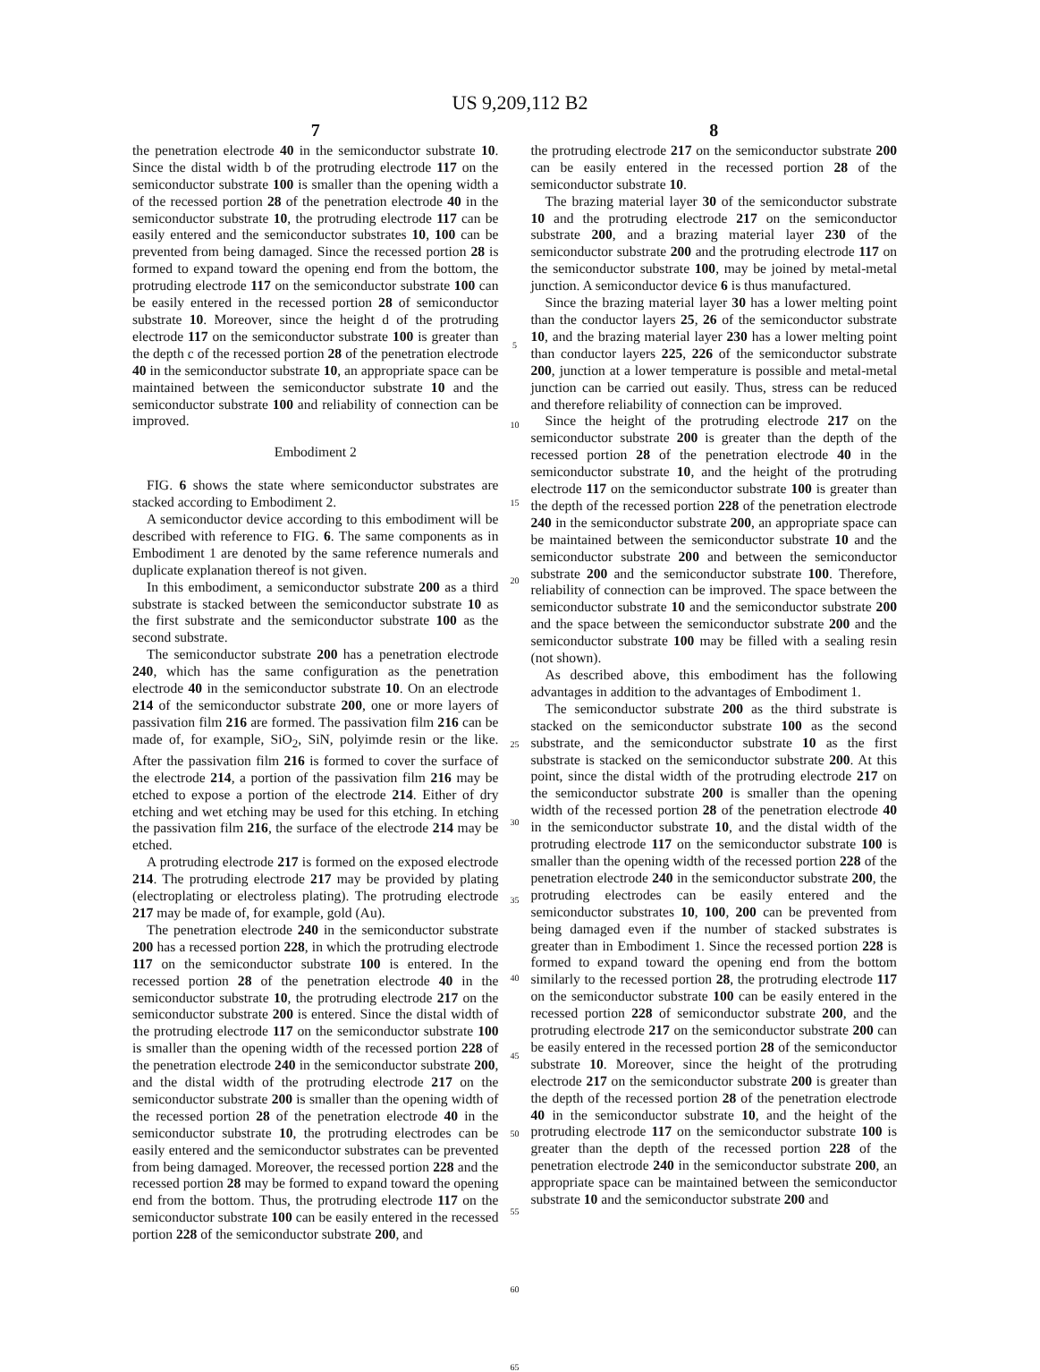US 9,209,112 B2
7
the penetration electrode 40 in the semiconductor substrate 10. Since the distal width b of the protruding electrode 117 on the semiconductor substrate 100 is smaller than the opening width a of the recessed portion 28 of the penetration electrode 40 in the semiconductor substrate 10, the protruding electrode 117 can be easily entered and the semiconductor substrates 10, 100 can be prevented from being damaged. Since the recessed portion 28 is formed to expand toward the opening end from the bottom, the protruding electrode 117 on the semiconductor substrate 100 can be easily entered in the recessed portion 28 of semiconductor substrate 10. Moreover, since the height d of the protruding electrode 117 on the semiconductor substrate 100 is greater than the depth c of the recessed portion 28 of the penetration electrode 40 in the semiconductor substrate 10, an appropriate space can be maintained between the semiconductor substrate 10 and the semiconductor substrate 100 and reliability of connection can be improved.
Embodiment 2
FIG. 6 shows the state where semiconductor substrates are stacked according to Embodiment 2.
A semiconductor device according to this embodiment will be described with reference to FIG. 6. The same components as in Embodiment 1 are denoted by the same reference numerals and duplicate explanation thereof is not given.
In this embodiment, a semiconductor substrate 200 as a third substrate is stacked between the semiconductor substrate 10 as the first substrate and the semiconductor substrate 100 as the second substrate.
The semiconductor substrate 200 has a penetration electrode 240, which has the same configuration as the penetration electrode 40 in the semiconductor substrate 10. On an electrode 214 of the semiconductor substrate 200, one or more layers of passivation film 216 are formed. The passivation film 216 can be made of, for example, SiO<sub>2</sub>, SiN, polyimde resin or the like. After the passivation film 216 is formed to cover the surface of the electrode 214, a portion of the passivation film 216 may be etched to expose a portion of the electrode 214. Either of dry etching and wet etching may be used for this etching. In etching the passivation film 216, the surface of the electrode 214 may be etched.
A protruding electrode 217 is formed on the exposed electrode 214. The protruding electrode 217 may be provided by plating (electroplating or electroless plating). The protruding electrode 217 may be made of, for example, gold (Au).
The penetration electrode 240 in the semiconductor substrate 200 has a recessed portion 228, in which the protruding electrode 117 on the semiconductor substrate 100 is entered. In the recessed portion 28 of the penetration electrode 40 in the semiconductor substrate 10, the protruding electrode 217 on the semiconductor substrate 200 is entered. Since the distal width of the protruding electrode 117 on the semiconductor substrate 100 is smaller than the opening width of the recessed portion 228 of the penetration electrode 240 in the semiconductor substrate 200, and the distal width of the protruding electrode 217 on the semiconductor substrate 200 is smaller than the opening width of the recessed portion 28 of the penetration electrode 40 in the semiconductor substrate 10, the protruding electrodes can be easily entered and the semiconductor substrates can be prevented from being damaged. Moreover, the recessed portion 228 and the recessed portion 28 may be formed to expand toward the opening end from the bottom. Thus, the protruding electrode 117 on the semiconductor substrate 100 can be easily entered in the recessed portion 228 of the semiconductor substrate 200, and
5
10
15
20
25
30
35
40
45
50
55
60
65
8
the protruding electrode 217 on the semiconductor substrate 200 can be easily entered in the recessed portion 28 of the semiconductor substrate 10.
The brazing material layer 30 of the semiconductor substrate 10 and the protruding electrode 217 on the semiconductor substrate 200, and a brazing material layer 230 of the semiconductor substrate 200 and the protruding electrode 117 on the semiconductor substrate 100, may be joined by metal-metal junction. A semiconductor device 6 is thus manufactured.
Since the brazing material layer 30 has a lower melting point than the conductor layers 25, 26 of the semiconductor substrate 10, and the brazing material layer 230 has a lower melting point than conductor layers 225, 226 of the semiconductor substrate 200, junction at a lower temperature is possible and metal-metal junction can be carried out easily. Thus, stress can be reduced and therefore reliability of connection can be improved.
Since the height of the protruding electrode 217 on the semiconductor substrate 200 is greater than the depth of the recessed portion 28 of the penetration electrode 40 in the semiconductor substrate 10, and the height of the protruding electrode 117 on the semiconductor substrate 100 is greater than the depth of the recessed portion 228 of the penetration electrode 240 in the semiconductor substrate 200, an appropriate space can be maintained between the semiconductor substrate 10 and the semiconductor substrate 200 and between the semiconductor substrate 200 and the semiconductor substrate 100. Therefore, reliability of connection can be improved. The space between the semiconductor substrate 10 and the semiconductor substrate 200 and the space between the semiconductor substrate 200 and the semiconductor substrate 100 may be filled with a sealing resin (not shown).
As described above, this embodiment has the following advantages in addition to the advantages of Embodiment 1.
The semiconductor substrate 200 as the third substrate is stacked on the semiconductor substrate 100 as the second substrate, and the semiconductor substrate 10 as the first substrate is stacked on the semiconductor substrate 200. At this point, since the distal width of the protruding electrode 217 on the semiconductor substrate 200 is smaller than the opening width of the recessed portion 28 of the penetration electrode 40 in the semiconductor substrate 10, and the distal width of the protruding electrode 117 on the semiconductor substrate 100 is smaller than the opening width of the recessed portion 228 of the penetration electrode 240 in the semiconductor substrate 200, the protruding electrodes can be easily entered and the semiconductor substrates 10, 100, 200 can be prevented from being damaged even if the number of stacked substrates is greater than in Embodiment 1. Since the recessed portion 228 is formed to expand toward the opening end from the bottom similarly to the recessed portion 28, the protruding electrode 117 on the semiconductor substrate 100 can be easily entered in the recessed portion 228 of semiconductor substrate 200, and the protruding electrode 217 on the semiconductor substrate 200 can be easily entered in the recessed portion 28 of the semiconductor substrate 10. Moreover, since the height of the protruding electrode 217 on the semiconductor substrate 200 is greater than the depth of the recessed portion 28 of the penetration electrode 40 in the semiconductor substrate 10, and the height of the protruding electrode 117 on the semiconductor substrate 100 is greater than the depth of the recessed portion 228 of the penetration electrode 240 in the semiconductor substrate 200, an appropriate space can be maintained between the semiconductor substrate 10 and the semiconductor substrate 200 and